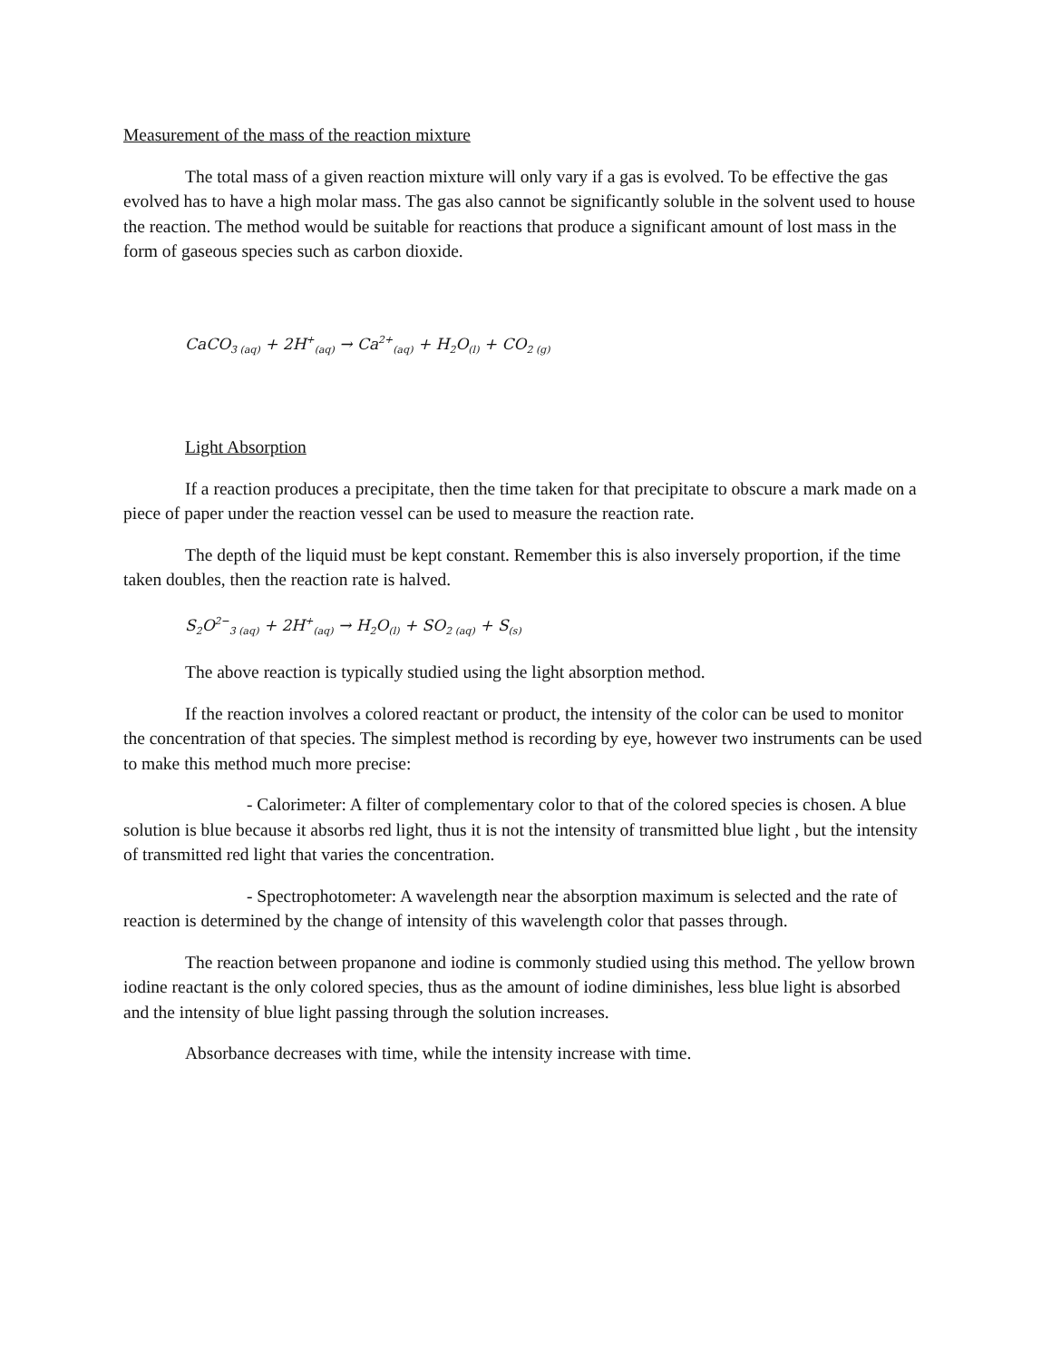Measurement of the mass of the reaction mixture
The total mass of a given reaction mixture will only vary if a gas is evolved. To be effective the gas evolved has to have a high molar mass. The gas also cannot be significantly soluble in the solvent used to house the reaction. The method would be suitable for reactions that produce a significant amount of lost mass in the form of gaseous species such as carbon dioxide.
CaCO<sub>3 (aq)</sub> + 2H<sup>+</sup><sub>(aq)</sub> → Ca<sup>2+</sup><sub>(aq)</sub> + H<sub>2</sub>O<sub>(l)</sub> + CO<sub>2 (g)</sub>
Light Absorption
If a reaction produces a precipitate, then the time taken for that precipitate to obscure a mark made on a piece of paper under the reaction vessel can be used to measure the reaction rate.
The depth of the liquid must be kept constant. Remember this is also inversely proportion, if the time taken doubles, then the reaction rate is halved.
S<sub>2</sub>O<sup>2−</sup><sub>3 (aq)</sub> + 2H<sup>+</sup><sub>(aq)</sub> → H<sub>2</sub>O<sub>(l)</sub> + SO<sub>2 (aq)</sub> + S<sub>(s)</sub>
The above reaction is typically studied using the light absorption method.
If the reaction involves a colored reactant or product, the intensity of the color can be used to monitor the concentration of that species. The simplest method is recording by eye, however two instruments can be used to make this method much more precise:
- Calorimeter: A filter of complementary color to that of the colored species is chosen. A blue solution is blue because it absorbs red light, thus it is not the intensity of transmitted blue light , but the intensity of transmitted red light that varies the concentration.
- Spectrophotometer: A wavelength near the absorption maximum is selected and the rate of reaction is determined by the change of intensity of this wavelength color that passes through.
The reaction between propanone and iodine is commonly studied using this method. The yellow brown iodine reactant is the only colored species, thus as the amount of iodine diminishes, less blue light is absorbed and the intensity of blue light passing through the solution increases.
Absorbance decreases with time, while the intensity increase with time.